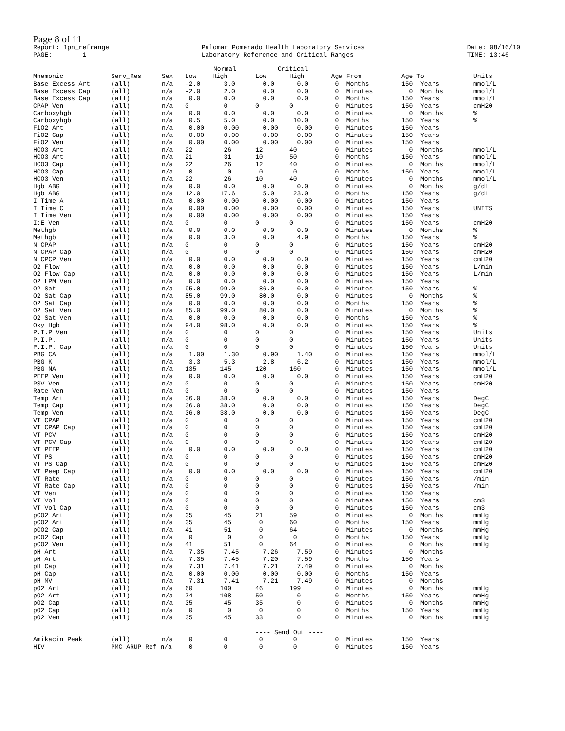Page 8 of 11
Report: 1pn_refrange PAGE: 1
Palomar Pomerado Health Laboratory Services Laboratory Reference and Critical Ranges
Date: 08/16/10 TIME: 13:46
| | | | Normal | | Critical | | | | |
| Mnemonic | Serv_Res | Sex | Low | High | Low | High | Age From | Age To | Units |
| Base Excess Art | (all) | n/a | -2.0 | 3.0 | 0.0 | 0.0 | 0 Months | 150 Years | mmol/L |
| Base Excess Cap | (all) | n/a | -2.0 | 2.0 | 0.0 | 0.0 | 0 Minutes | 0 Months | mmol/L |
| Base Excess Cap | (all) | n/a | 0.0 | 0.0 | 0.0 | 0.0 | 0 Months | 150 Years | mmol/L |
| CPAP Ven | (all) | n/a | 0 | 0 | 0 | 0 | 0 Minutes | 150 Years | cmH20 |
| Carboxyhgb | (all) | n/a | 0.0 | 0.0 | 0.0 | 0.0 | 0 Minutes | 0 Months | % |
| Carboxyhgb | (all) | n/a | 0.5 | 5.0 | 0.0 | 10.0 | 0 Months | 150 Years | % |
| FiO2 Art | (all) | n/a | 0.00 | 0.00 | 0.00 | 0.00 | 0 Minutes | 150 Years | |
| FiO2 Cap | (all) | n/a | 0.00 | 0.00 | 0.00 | 0.00 | 0 Minutes | 150 Years | |
| FiO2 Ven | (all) | n/a | 0.00 | 0.00 | 0.00 | 0.00 | 0 Minutes | 150 Years | |
| HCO3 Art | (all) | n/a | 22 | 26 | 12 | 40 | 0 Minutes | 0 Months | mmol/L |
| HCO3 Art | (all) | n/a | 21 | 31 | 10 | 50 | 0 Months | 150 Years | mmol/L |
| HCO3 Cap | (all) | n/a | 22 | 26 | 12 | 40 | 0 Minutes | 0 Months | mmol/L |
| HCO3 Cap | (all) | n/a | 0 | 0 | 0 | 0 | 0 Months | 150 Years | mmol/L |
| HCO3 Ven | (all) | n/a | 22 | 26 | 10 | 40 | 0 Minutes | 0 Months | mmol/L |
| Hgb ABG | (all) | n/a | 0.0 | 0.0 | 0.0 | 0.0 | 0 Minutes | 0 Months | g/dL |
| Hgb ABG | (all) | n/a | 12.0 | 17.6 | 5.0 | 23.0 | 0 Months | 150 Years | g/dL |
| I Time A | (all) | n/a | 0.00 | 0.00 | 0.00 | 0.00 | 0 Minutes | 150 Years | |
| I Time C | (all) | n/a | 0.00 | 0.00 | 0.00 | 0.00 | 0 Minutes | 150 Years | UNITS |
| I Time Ven | (all) | n/a | 0.00 | 0.00 | 0.00 | 0.00 | 0 Minutes | 150 Years | |
| I:E Ven | (all) | n/a | 0 | 0 | 0 | 0 | 0 Minutes | 150 Years | cmH20 |
| Methgb | (all) | n/a | 0.0 | 0.0 | 0.0 | 0.0 | 0 Minutes | 0 Months | % |
| Methgb | (all) | n/a | 0.0 | 3.0 | 0.0 | 4.9 | 0 Months | 150 Years | % |
| N CPAP | (all) | n/a | 0 | 0 | 0 | 0 | 0 Minutes | 150 Years | cmH20 |
| N CPAP Cap | (all) | n/a | 0 | 0 | 0 | 0 | 0 Minutes | 150 Years | cmH20 |
| N CPCP Ven | (all) | n/a | 0.0 | 0.0 | 0.0 | 0.0 | 0 Minutes | 150 Years | cmH20 |
| O2 Flow | (all) | n/a | 0.0 | 0.0 | 0.0 | 0.0 | 0 Minutes | 150 Years | L/min |
| O2 Flow Cap | (all) | n/a | 0.0 | 0.0 | 0.0 | 0.0 | 0 Minutes | 150 Years | L/min |
| O2 LPM Ven | (all) | n/a | 0.0 | 0.0 | 0.0 | 0.0 | 0 Minutes | 150 Years | |
| O2 Sat | (all) | n/a | 95.0 | 99.0 | 86.0 | 0.0 | 0 Minutes | 150 Years | % |
| O2 Sat Cap | (all) | n/a | 85.0 | 99.0 | 80.0 | 0.0 | 0 Minutes | 0 Months | % |
| O2 Sat Cap | (all) | n/a | 0.0 | 0.0 | 0.0 | 0.0 | 0 Months | 150 Years | % |
| O2 Sat Ven | (all) | n/a | 85.0 | 99.0 | 80.0 | 0.0 | 0 Minutes | 0 Months | % |
| O2 Sat Ven | (all) | n/a | 0.0 | 0.0 | 0.0 | 0.0 | 0 Months | 150 Years | % |
| Oxy Hgb | (all) | n/a | 94.0 | 98.0 | 0.0 | 0.0 | 0 Minutes | 150 Years | % |
| P.I.P Ven | (all) | n/a | 0 | 0 | 0 | 0 | 0 Minutes | 150 Years | Units |
| P.I.P. | (all) | n/a | 0 | 0 | 0 | 0 | 0 Minutes | 150 Years | Units |
| P.I.P. Cap | (all) | n/a | 0 | 0 | 0 | 0 | 0 Minutes | 150 Years | Units |
| PBG CA | (all) | n/a | 1.00 | 1.30 | 0.90 | 1.40 | 0 Minutes | 150 Years | mmol/L |
| PBG K | (all) | n/a | 3.3 | 5.3 | 2.8 | 6.2 | 0 Minutes | 150 Years | mmol/L |
| PBG NA | (all) | n/a | 135 | 145 | 120 | 160 | 0 Minutes | 150 Years | mmol/L |
| PEEP Ven | (all) | n/a | 0.0 | 0.0 | 0.0 | 0.0 | 0 Minutes | 150 Years | cmH20 |
| PSV Ven | (all) | n/a | 0 | 0 | 0 | 0 | 0 Minutes | 150 Years | cmH20 |
| Rate Ven | (all) | n/a | 0 | 0 | 0 | 0 | 0 Minutes | 150 Years | |
| Temp Art | (all) | n/a | 36.0 | 38.0 | 0.0 | 0.0 | 0 Minutes | 150 Years | DegC |
| Temp Cap | (all) | n/a | 36.0 | 38.0 | 0.0 | 0.0 | 0 Minutes | 150 Years | DegC |
| Temp Ven | (all) | n/a | 36.0 | 38.0 | 0.0 | 0.0 | 0 Minutes | 150 Years | DegC |
| VT CPAP | (all) | n/a | 0 | 0 | 0 | 0 | 0 Minutes | 150 Years | cmH20 |
| VT CPAP Cap | (all) | n/a | 0 | 0 | 0 | 0 | 0 Minutes | 150 Years | cmH20 |
| VT PCV | (all) | n/a | 0 | 0 | 0 | 0 | 0 Minutes | 150 Years | cmH20 |
| VT PCV Cap | (all) | n/a | 0 | 0 | 0 | 0 | 0 Minutes | 150 Years | cmH20 |
| VT PEEP | (all) | n/a | 0.0 | 0.0 | 0.0 | 0.0 | 0 Minutes | 150 Years | cmH20 |
| VT PS | (all) | n/a | 0 | 0 | 0 | 0 | 0 Minutes | 150 Years | cmH20 |
| VT PS Cap | (all) | n/a | 0 | 0 | 0 | 0 | 0 Minutes | 150 Years | cmH20 |
| VT Peep Cap | (all) | n/a | 0.0 | 0.0 | 0.0 | 0.0 | 0 Minutes | 150 Years | cmH20 |
| VT Rate | (all) | n/a | 0 | 0 | 0 | 0 | 0 Minutes | 150 Years | /min |
| VT Rate Cap | (all) | n/a | 0 | 0 | 0 | 0 | 0 Minutes | 150 Years | /min |
| VT Ven | (all) | n/a | 0 | 0 | 0 | 0 | 0 Minutes | 150 Years | |
| VT Vol | (all) | n/a | 0 | 0 | 0 | 0 | 0 Minutes | 150 Years | cm3 |
| VT Vol Cap | (all) | n/a | 0 | 0 | 0 | 0 | 0 Minutes | 150 Years | cm3 |
| pCO2 Art | (all) | n/a | 35 | 45 | 21 | 59 | 0 Minutes | 0 Months | mmHg |
| pCO2 Art | (all) | n/a | 35 | 45 | 0 | 60 | 0 Months | 150 Years | mmHg |
| pCO2 Cap | (all) | n/a | 41 | 51 | 0 | 64 | 0 Minutes | 0 Months | mmHg |
| pCO2 Cap | (all) | n/a | 0 | 0 | 0 | 0 | 0 Months | 150 Years | mmHg |
| pCO2 Ven | (all) | n/a | 41 | 51 | 0 | 64 | 0 Minutes | 0 Months | mmHg |
| pH Art | (all) | n/a | 7.35 | 7.45 | 7.26 | 7.59 | 0 Minutes | 0 Months | |
| pH Art | (all) | n/a | 7.35 | 7.45 | 7.20 | 7.59 | 0 Months | 150 Years | |
| pH Cap | (all) | n/a | 7.31 | 7.41 | 7.21 | 7.49 | 0 Minutes | 0 Months | |
| pH Cap | (all) | n/a | 0.00 | 0.00 | 0.00 | 0.00 | 0 Months | 150 Years | |
| pH MV | (all) | n/a | 7.31 | 7.41 | 7.21 | 7.49 | 0 Minutes | 0 Months | |
| pO2 Art | (all) | n/a | 60 | 100 | 46 | 199 | 0 Minutes | 0 Months | mmHg |
| pO2 Art | (all) | n/a | 74 | 108 | 50 | 0 | 0 Months | 150 Years | mmHg |
| pO2 Cap | (all) | n/a | 35 | 45 | 35 | 0 | 0 Minutes | 0 Months | mmHg |
| pO2 Cap | (all) | n/a | 0 | 0 | 0 | 0 | 0 Months | 150 Years | mmHg |
| pO2 Ven | (all) | n/a | 35 | 45 | 33 | 0 | 0 Minutes | 0 Months | mmHg |
| | | | | | ---- Send Out ---- | | | | |
| Amikacin Peak | (all) | n/a | 0 | 0 | 0 | 0 | 0 Minutes | 150 Years | |
| HIV | PMC ARUP Ref n/a | | 0 | 0 | 0 | 0 | 0 Minutes | 150 Years | |